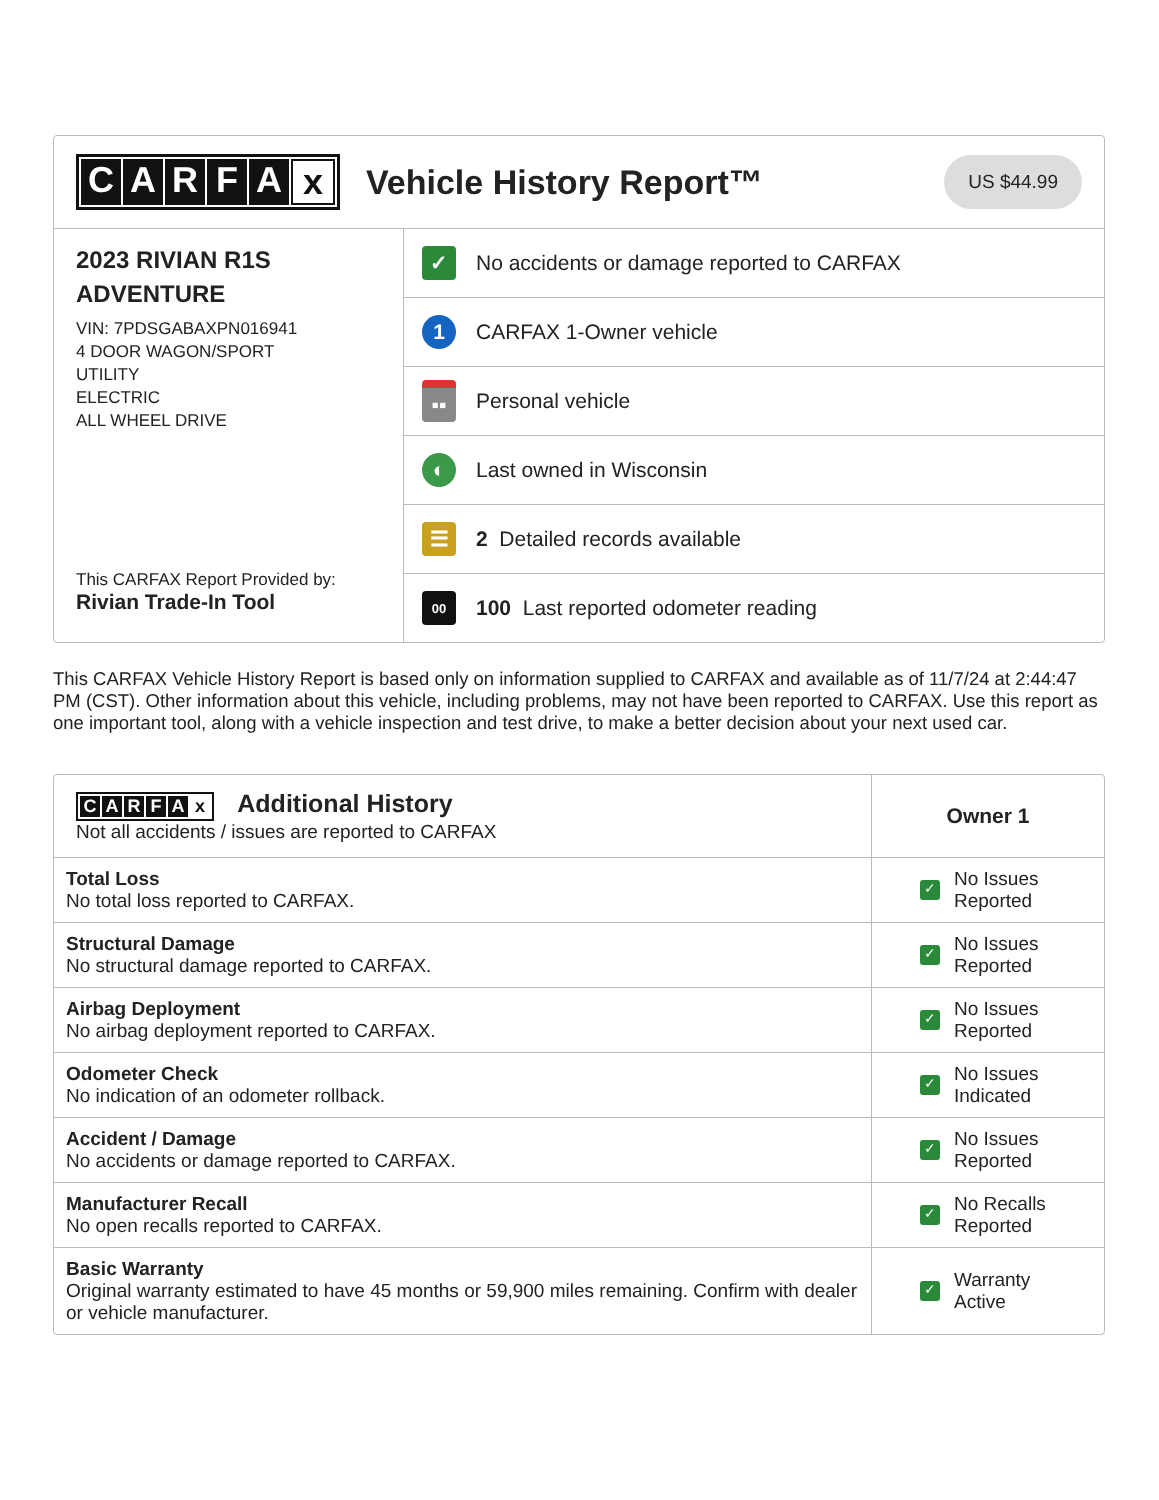CARFAx Vehicle History Report™
US $44.99
2023 RIVIAN R1S
ADVENTURE
VIN: 7PDSGABAXPN016941
4 DOOR WAGON/SPORT
UTILITY
ELECTRIC
ALL WHEEL DRIVE
This CARFAX Report Provided by:
Rivian Trade-In Tool
✓
No accidents or damage reported to CARFAX
1
CARFAX 1-Owner vehicle
▪▪
Personal vehicle
◐
Last owned in Wisconsin
☰
2 Detailed records available
00
100 Last reported odometer reading
This CARFAX Vehicle History Report is based only on information supplied to CARFAX and available as of 11/7/24 at 2:44:47 PM (CST). Other information about this vehicle, including problems, may not have been reported to CARFAX. Use this report as one important tool, along with a vehicle inspection and test drive, to make a better decision about your next used car.
| C A R F A x Additional History Not all accidents / issues are reported to CARFAX | Owner 1 |
| Total Loss No total loss reported to CARFAX. | ✓ No Issues Reported |
| Structural Damage No structural damage reported to CARFAX. | ✓ No Issues Reported |
| Airbag Deployment No airbag deployment reported to CARFAX. | ✓ No Issues Reported |
| Odometer Check No indication of an odometer rollback. | ✓ No Issues Indicated |
| Accident / Damage No accidents or damage reported to CARFAX. | ✓ No Issues Reported |
| Manufacturer Recall No open recalls reported to CARFAX. | ✓ No Recalls Reported |
| Basic Warranty Original warranty estimated to have 45 months or 59,900 miles remaining. Confirm with dealer or vehicle manufacturer. | ✓ Warranty Active |